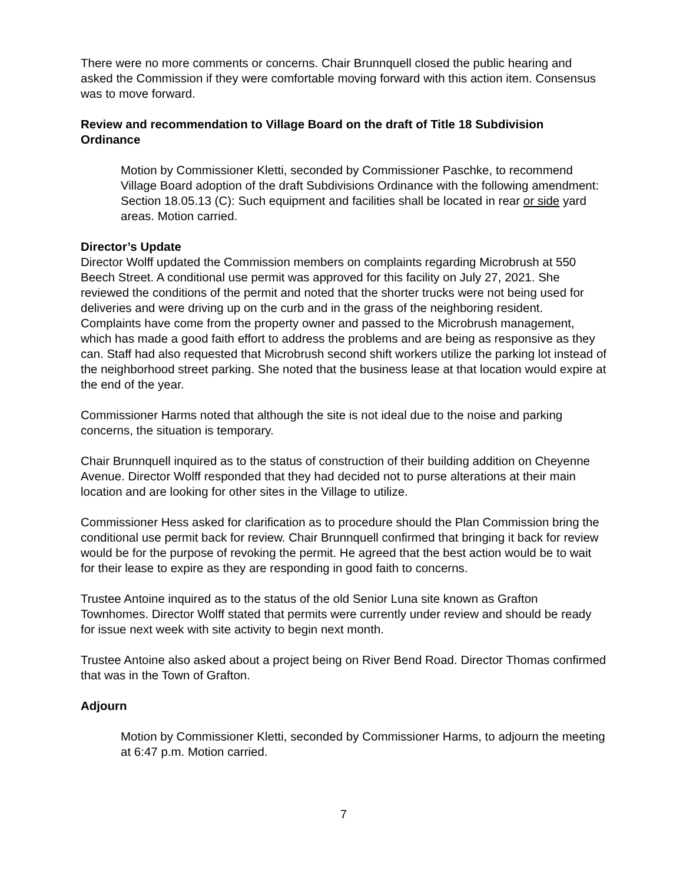There were no more comments or concerns. Chair Brunnquell closed the public hearing and asked the Commission if they were comfortable moving forward with this action item. Consensus was to move forward.
Review and recommendation to Village Board on the draft of Title 18 Subdivision Ordinance
Motion by Commissioner Kletti, seconded by Commissioner Paschke, to recommend Village Board adoption of the draft Subdivisions Ordinance with the following amendment: Section 18.05.13 (C): Such equipment and facilities shall be located in rear or side yard areas. Motion carried.
Director’s Update
Director Wolff updated the Commission members on complaints regarding Microbrush at 550 Beech Street. A conditional use permit was approved for this facility on July 27, 2021. She reviewed the conditions of the permit and noted that the shorter trucks were not being used for deliveries and were driving up on the curb and in the grass of the neighboring resident. Complaints have come from the property owner and passed to the Microbrush management, which has made a good faith effort to address the problems and are being as responsive as they can. Staff had also requested that Microbrush second shift workers utilize the parking lot instead of the neighborhood street parking. She noted that the business lease at that location would expire at the end of the year.
Commissioner Harms noted that although the site is not ideal due to the noise and parking concerns, the situation is temporary.
Chair Brunnquell inquired as to the status of construction of their building addition on Cheyenne Avenue. Director Wolff responded that they had decided not to purse alterations at their main location and are looking for other sites in the Village to utilize.
Commissioner Hess asked for clarification as to procedure should the Plan Commission bring the conditional use permit back for review. Chair Brunnquell confirmed that bringing it back for review would be for the purpose of revoking the permit. He agreed that the best action would be to wait for their lease to expire as they are responding in good faith to concerns.
Trustee Antoine inquired as to the status of the old Senior Luna site known as Grafton Townhomes. Director Wolff stated that permits were currently under review and should be ready for issue next week with site activity to begin next month.
Trustee Antoine also asked about a project being on River Bend Road. Director Thomas confirmed that was in the Town of Grafton.
Adjourn
Motion by Commissioner Kletti, seconded by Commissioner Harms, to adjourn the meeting at 6:47 p.m. Motion carried.
7